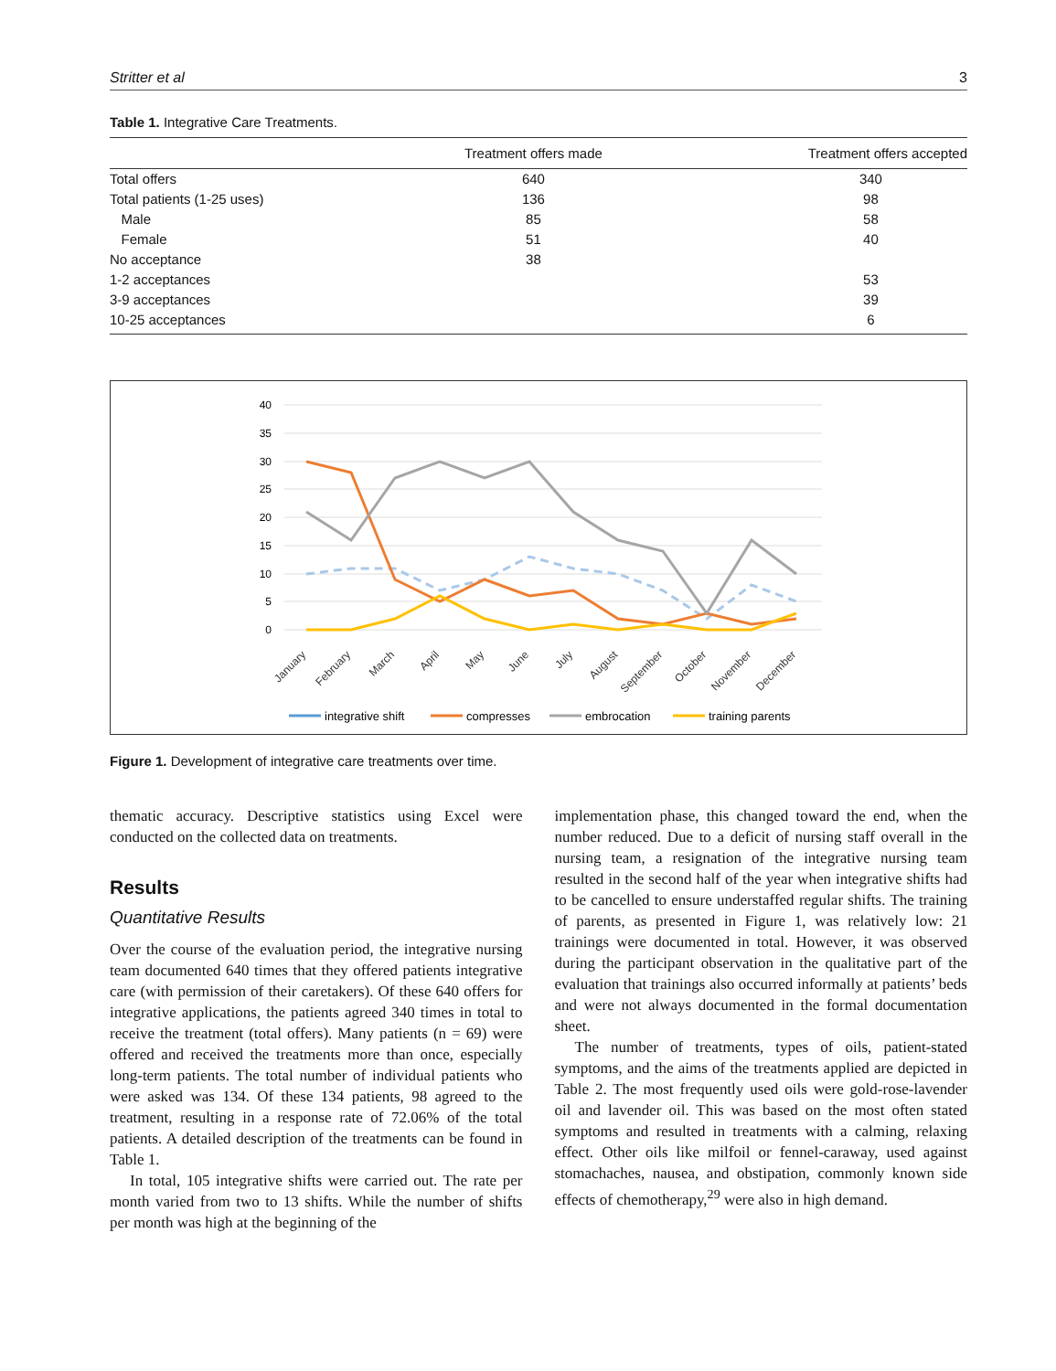Stritter et al 3
Table 1. Integrative Care Treatments.
| | Treatment offers made | Treatment offers accepted |
| --- | --- | --- |
| Total offers | 640 | 340 |
| Total patients (1-25 uses) | 136 | 98 |
| Male | 85 | 58 |
| Female | 51 | 40 |
| No acceptance | 38 | |
| 1-2 acceptances | | 53 |
| 3-9 acceptances | | 39 |
| 10-25 acceptances | | 6 |
40
35
30
25
20
15
10
5
0
January
February
March
April
May
June
July
August
September
October
November
December
integrative shift
compresses
embrocation
training parents
Figure 1. Development of integrative care treatments over time.
thematic accuracy. Descriptive statistics using Excel were conducted on the collected data on treatments.
Results
Quantitative Results
Over the course of the evaluation period, the integrative nursing team documented 640 times that they offered patients integrative care (with permission of their caretakers). Of these 640 offers for integrative applications, the patients agreed 340 times in total to receive the treatment (total offers). Many patients (n = 69) were offered and received the treatments more than once, especially long-term patients. The total number of individual patients who were asked was 134. Of these 134 patients, 98 agreed to the treatment, resulting in a response rate of 72.06% of the total patients. A detailed description of the treatments can be found in Table 1.
In total, 105 integrative shifts were carried out. The rate per month varied from two to 13 shifts. While the number of shifts per month was high at the beginning of the
implementation phase, this changed toward the end, when the number reduced. Due to a deficit of nursing staff overall in the nursing team, a resignation of the integrative nursing team resulted in the second half of the year when integrative shifts had to be cancelled to ensure understaffed regular shifts. The training of parents, as presented in Figure 1, was relatively low: 21 trainings were documented in total. However, it was observed during the participant observation in the qualitative part of the evaluation that trainings also occurred informally at patients’ beds and were not always documented in the formal documentation sheet.
The number of treatments, types of oils, patient-stated symptoms, and the aims of the treatments applied are depicted in Table 2. The most frequently used oils were gold-rose-lavender oil and lavender oil. This was based on the most often stated symptoms and resulted in treatments with a calming, relaxing effect. Other oils like milfoil or fennel-caraway, used against stomachaches, nausea, and obstipation, commonly known side effects of chemotherapy,<sup>29</sup> were also in high demand.